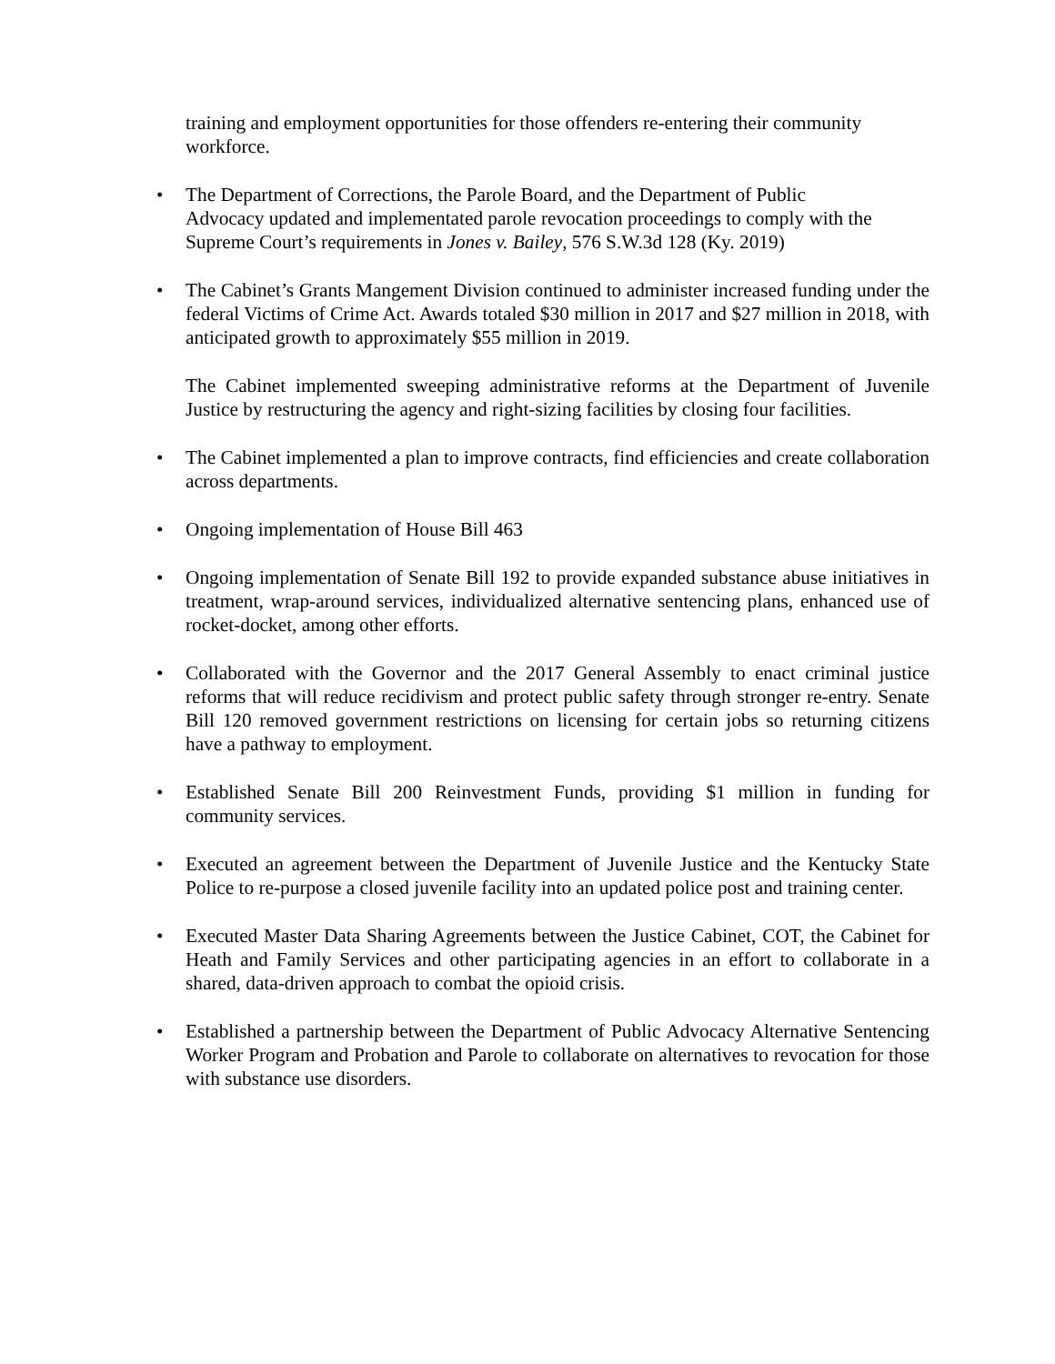training and employment opportunities for those offenders re-entering their community workforce.
•
The Department of Corrections, the Parole Board, and the Department of Public
Advocacy updated and implementated parole revocation proceedings to comply with the Supreme Court’s requirements in Jones v. Bailey, 576 S.W.3d 128 (Ky. 2019)
•
The Cabinet’s Grants Mangement Division continued to administer increased funding under the federal Victims of Crime Act. Awards totaled $30 million in 2017 and $27 million in 2018, with anticipated growth to approximately $55 million in 2019.
The Cabinet implemented sweeping administrative reforms at the Department of Juvenile Justice by restructuring the agency and right-sizing facilities by closing four facilities.
•
The Cabinet implemented a plan to improve contracts, find efficiencies and create collaboration across departments.
•
Ongoing implementation of House Bill 463
•
Ongoing implementation of Senate Bill 192 to provide expanded substance abuse initiatives in treatment, wrap-around services, individualized alternative sentencing plans, enhanced use of rocket-docket, among other efforts.
•
Collaborated with the Governor and the 2017 General Assembly to enact criminal justice reforms that will reduce recidivism and protect public safety through stronger re-entry. Senate Bill 120 removed government restrictions on licensing for certain jobs so returning citizens have a pathway to employment.
•
Established Senate Bill 200 Reinvestment Funds, providing $1 million in funding for community services.
•
Executed an agreement between the Department of Juvenile Justice and the Kentucky State Police to re-purpose a closed juvenile facility into an updated police post and training center.
•
Executed Master Data Sharing Agreements between the Justice Cabinet, COT, the Cabinet for Heath and Family Services and other participating agencies in an effort to collaborate in a shared, data-driven approach to combat the opioid crisis.
•
Established a partnership between the Department of Public Advocacy Alternative Sentencing Worker Program and Probation and Parole to collaborate on alternatives to revocation for those with substance use disorders.